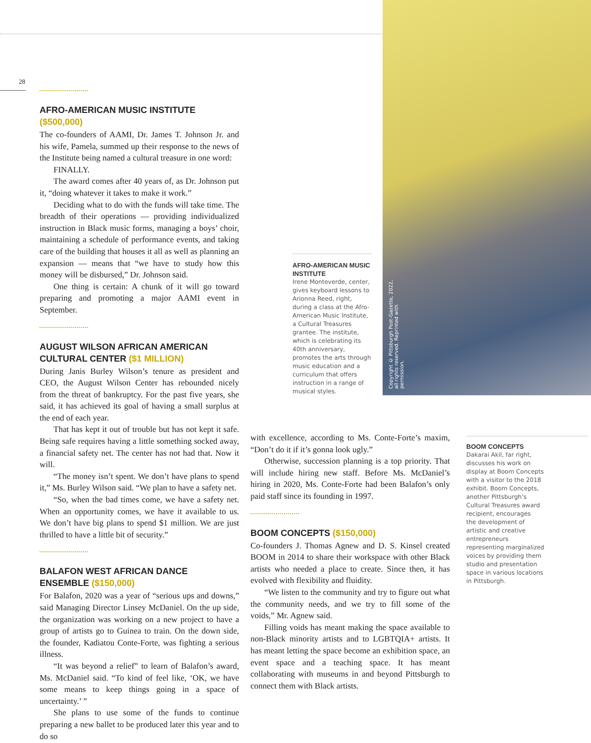28
Copyright © Pittsburgh Post-Gazette, 2022, all rights reserved. Reprinted with permission.
AFRO-AMERICAN MUSIC INSTITUTE ($500,000)
The co-founders of AAMI, Dr. James T. Johnson Jr. and his wife, Pamela, summed up their response to the news of the Institute being named a cultural treasure in one word:
FINALLY.
The award comes after 40 years of, as Dr. Johnson put it, “doing whatever it takes to make it work.”
Deciding what to do with the funds will take time. The breadth of their operations — providing individualized instruction in Black music forms, managing a boys’ choir, maintaining a schedule of performance events, and taking care of the building that houses it all as well as planning an expansion — means that “we have to study how this money will be disbursed,” Dr. Johnson said.
One thing is certain: A chunk of it will go toward preparing and promoting a major AAMI event in September.
AUGUST WILSON AFRICAN AMERICAN CULTURAL CENTER ($1 MILLION)
During Janis Burley Wilson’s tenure as president and CEO, the August Wilson Center has rebounded nicely from the threat of bankruptcy. For the past five years, she said, it has achieved its goal of having a small surplus at the end of each year.
That has kept it out of trouble but has not kept it safe. Being safe requires having a little something socked away, a financial safety net. The center has not had that. Now it will.
“The money isn’t spent. We don’t have plans to spend it,” Ms. Burley Wilson said. “We plan to have a safety net.
“So, when the bad times come, we have a safety net. When an opportunity comes, we have it available to us. We don’t have big plans to spend $1 million. We are just thrilled to have a little bit of security.”
BALAFON WEST AFRICAN DANCE ENSEMBLE ($150,000)
For Balafon, 2020 was a year of “serious ups and downs,” said Managing Director Linsey McDaniel. On the up side, the organization was working on a new project to have a group of artists go to Guinea to train. On the down side, the founder, Kadiatou Conte-Forte, was fighting a serious illness.
“It was beyond a relief” to learn of Balafon’s award, Ms. McDaniel said. “To kind of feel like, ‘OK, we have some means to keep things going in a space of uncertainty.’ ”
She plans to use some of the funds to continue preparing a new ballet to be produced later this year and to do so
AFRO-AMERICAN MUSIC INSTITUTE
Irene Monteverde, center, gives keyboard lessons to Arionna Reed, right, during a class at the Afro-American Music Institute, a Cultural Treasures grantee. The institute, which is celebrating its 40th anniversary, promotes the arts through music education and a curriculum that offers instruction in a range of musical styles.
with excellence, according to Ms. Conte-Forte’s maxim, “Don’t do it if it’s gonna look ugly.”
Otherwise, succession planning is a top priority. That will include hiring new staff. Before Ms. McDaniel’s hiring in 2020, Ms. Conte-Forte had been Balafon’s only paid staff since its founding in 1997.
BOOM CONCEPTS ($150,000)
Co-founders J. Thomas Agnew and D. S. Kinsel created BOOM in 2014 to share their workspace with other Black artists who needed a place to create. Since then, it has evolved with flexibility and fluidity.
“We listen to the community and try to figure out what the community needs, and we try to fill some of the voids,” Mr. Agnew said.
Filling voids has meant making the space available to non-Black minority artists and to LGBTQIA+ artists. It has meant letting the space become an exhibition space, an event space and a teaching space. It has meant collaborating with museums in and beyond Pittsburgh to connect them with Black artists.
BOOM CONCEPTS
Dakarai Akil, far right,
discusses his work on
display at Boom Concepts
with a visitor to the 2018
exhibit. Boom Concepts,
another Pittsburgh’s
Cultural Treasures award
recipient, encourages
the development of
artistic and creative
entrepreneurs
representing marginalized
voices by providing them
studio and presentation
space in various locations
in Pittsburgh.